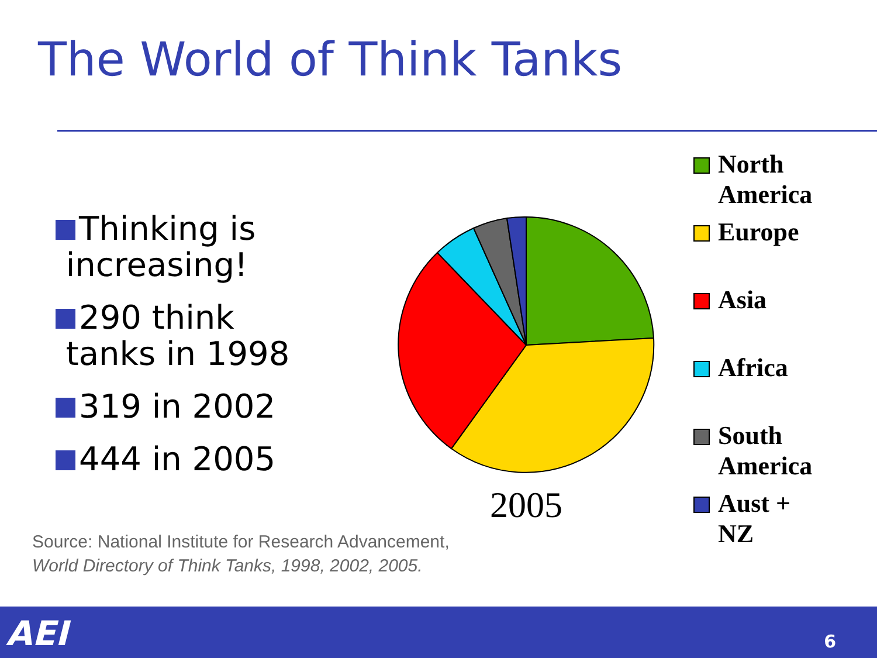The World of Think Tanks
Thinking is
increasing!
290 think
tanks in 1998
319 in 2002
444 in 2005
2005
North
America
Europe
Asia
Africa
South
America
Aust +
NZ
Source: National Institute for Research Advancement,
World Directory of Think Tanks, 1998, 2002, 2005.
AEI 6